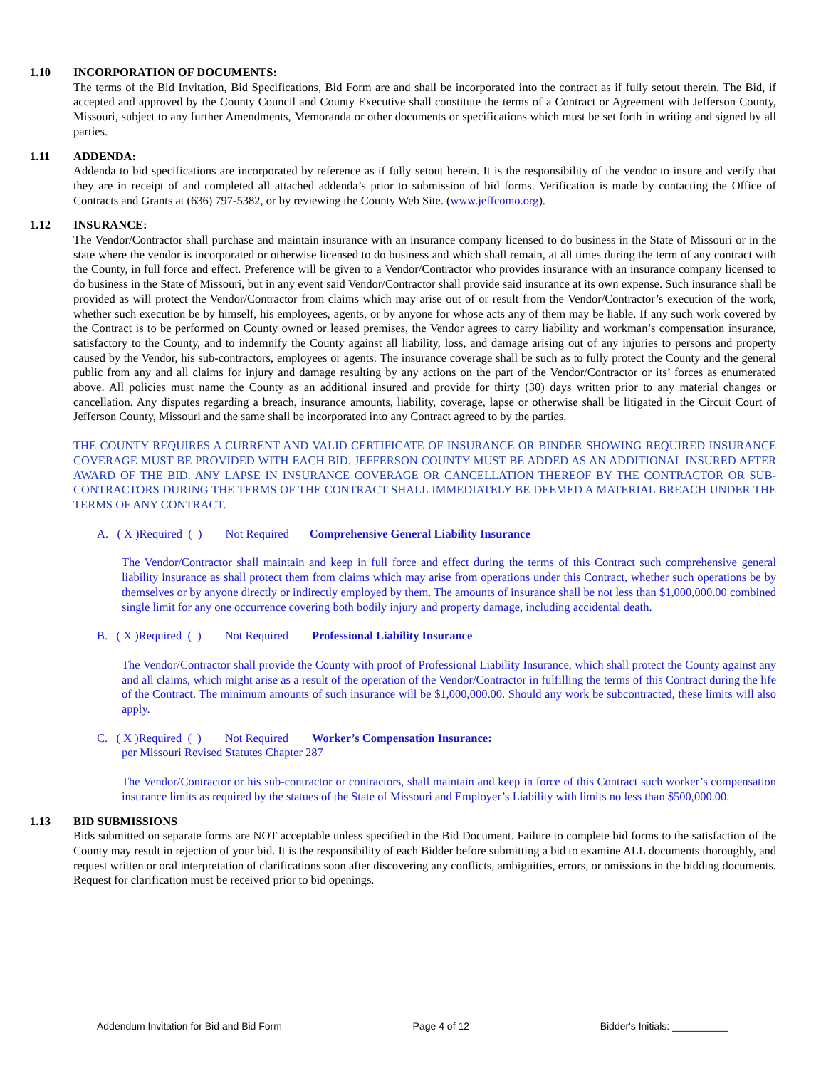1.10 INCORPORATION OF DOCUMENTS:
The terms of the Bid Invitation, Bid Specifications, Bid Form are and shall be incorporated into the contract as if fully setout therein. The Bid, if accepted and approved by the County Council and County Executive shall constitute the terms of a Contract or Agreement with Jefferson County, Missouri, subject to any further Amendments, Memoranda or other documents or specifications which must be set forth in writing and signed by all parties.
1.11 ADDENDA:
Addenda to bid specifications are incorporated by reference as if fully setout herein. It is the responsibility of the vendor to insure and verify that they are in receipt of and completed all attached addenda’s prior to submission of bid forms. Verification is made by contacting the Office of Contracts and Grants at (636) 797-5382, or by reviewing the County Web Site. (www.jeffcomo.org).
1.12 INSURANCE:
The Vendor/Contractor shall purchase and maintain insurance with an insurance company licensed to do business in the State of Missouri or in the state where the vendor is incorporated or otherwise licensed to do business and which shall remain, at all times during the term of any contract with the County, in full force and effect. Preference will be given to a Vendor/Contractor who provides insurance with an insurance company licensed to do business in the State of Missouri, but in any event said Vendor/Contractor shall provide said insurance at its own expense. Such insurance shall be provided as will protect the Vendor/Contractor from claims which may arise out of or result from the Vendor/Contractor’s execution of the work, whether such execution be by himself, his employees, agents, or by anyone for whose acts any of them may be liable. If any such work covered by the Contract is to be performed on County owned or leased premises, the Vendor agrees to carry liability and workman’s compensation insurance, satisfactory to the County, and to indemnify the County against all liability, loss, and damage arising out of any injuries to persons and property caused by the Vendor, his sub-contractors, employees or agents. The insurance coverage shall be such as to fully protect the County and the general public from any and all claims for injury and damage resulting by any actions on the part of the Vendor/Contractor or its’ forces as enumerated above. All policies must name the County as an additional insured and provide for thirty (30) days written prior to any material changes or cancellation. Any disputes regarding a breach, insurance amounts, liability, coverage, lapse or otherwise shall be litigated in the Circuit Court of Jefferson County, Missouri and the same shall be incorporated into any Contract agreed to by the parties.
THE COUNTY REQUIRES A CURRENT AND VALID CERTIFICATE OF INSURANCE OR BINDER SHOWING REQUIRED INSURANCE COVERAGE MUST BE PROVIDED WITH EACH BID. JEFFERSON COUNTY MUST BE ADDED AS AN ADDITIONAL INSURED AFTER AWARD OF THE BID. ANY LAPSE IN INSURANCE COVERAGE OR CANCELLATION THEREOF BY THE CONTRACTOR OR SUB-CONTRACTORS DURING THE TERMS OF THE CONTRACT SHALL IMMEDIATELY BE DEEMED A MATERIAL BREACH UNDER THE TERMS OF ANY CONTRACT.
A. ( X )Required ( ) Not Required Comprehensive General Liability Insurance
The Vendor/Contractor shall maintain and keep in full force and effect during the terms of this Contract such comprehensive general liability insurance as shall protect them from claims which may arise from operations under this Contract, whether such operations be by themselves or by anyone directly or indirectly employed by them. The amounts of insurance shall be not less than $1,000,000.00 combined single limit for any one occurrence covering both bodily injury and property damage, including accidental death.
B. ( X )Required ( ) Not Required Professional Liability Insurance
The Vendor/Contractor shall provide the County with proof of Professional Liability Insurance, which shall protect the County against any and all claims, which might arise as a result of the operation of the Vendor/Contractor in fulfilling the terms of this Contract during the life of the Contract. The minimum amounts of such insurance will be $1,000,000.00. Should any work be subcontracted, these limits will also apply.
C. ( X )Required ( ) Not Required Worker’s Compensation Insurance:
per Missouri Revised Statutes Chapter 287
The Vendor/Contractor or his sub-contractor or contractors, shall maintain and keep in force of this Contract such worker’s compensation insurance limits as required by the statues of the State of Missouri and Employer’s Liability with limits no less than $500,000.00.
1.13 BID SUBMISSIONS
Bids submitted on separate forms are NOT acceptable unless specified in the Bid Document. Failure to complete bid forms to the satisfaction of the County may result in rejection of your bid. It is the responsibility of each Bidder before submitting a bid to examine ALL documents thoroughly, and request written or oral interpretation of clarifications soon after discovering any conflicts, ambiguities, errors, or omissions in the bidding documents. Request for clarification must be received prior to bid openings.
Addendum Invitation for Bid and Bid Form Page 4 of 12 Bidder's Initials: __________